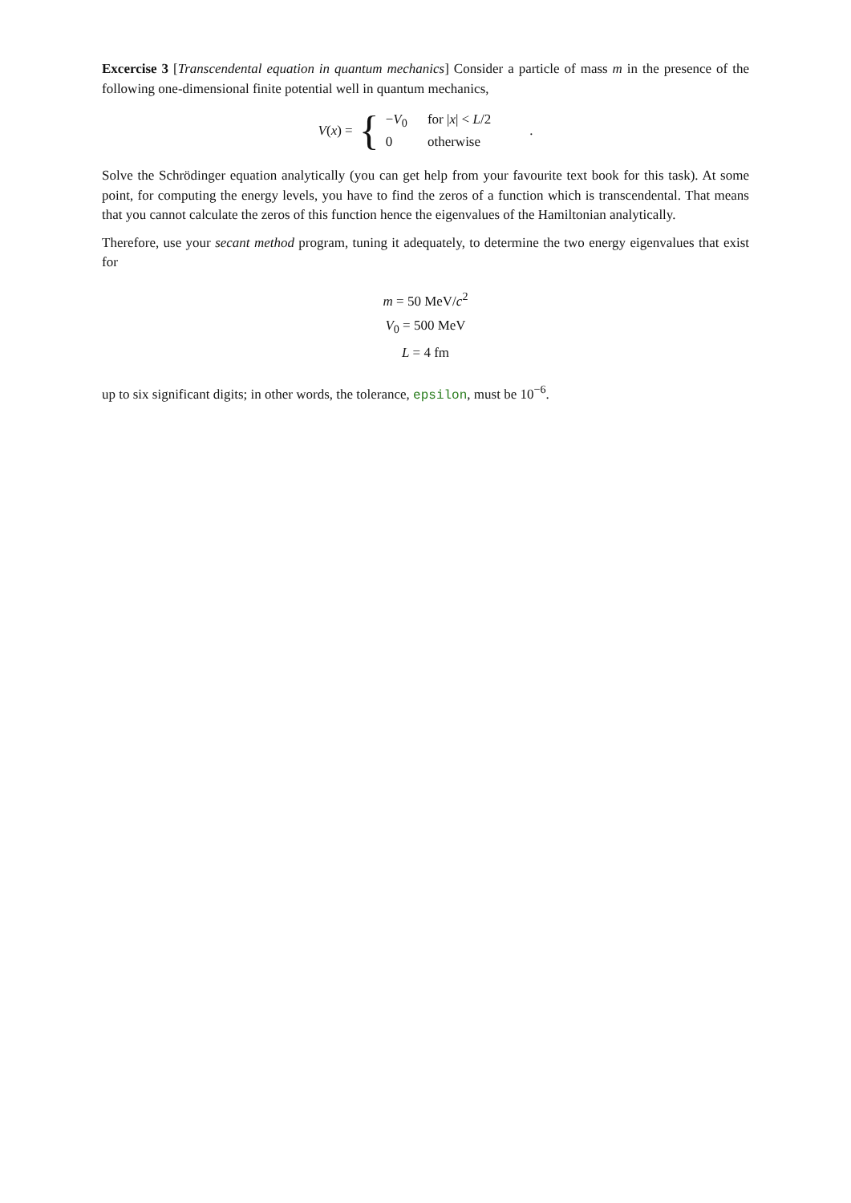Excercise 3 [Transcendental equation in quantum mechanics] Consider a particle of mass m in the presence of the following one-dimensional finite potential well in quantum mechanics,
V(x) = { −V<sub>0</sub> for |x| < L/2
0 otherwise.
Solve the Schrödinger equation analytically (you can get help from your favourite text book for this task). At some point, for computing the energy levels, you have to find the zeros of a function which is transcendental. That means that you cannot calculate the zeros of this function hence the eigenvalues of the Hamiltonian analytically.
Therefore, use your secant method program, tuning it adequately, to determine the two energy eigenvalues that exist for
m = 50 MeV/c<sup>2</sup>
V<sub>0</sub> = 500 MeV
L = 4 fm
up to six significant digits; in other words, the tolerance, epsilon, must be 10<sup>−6</sup>.